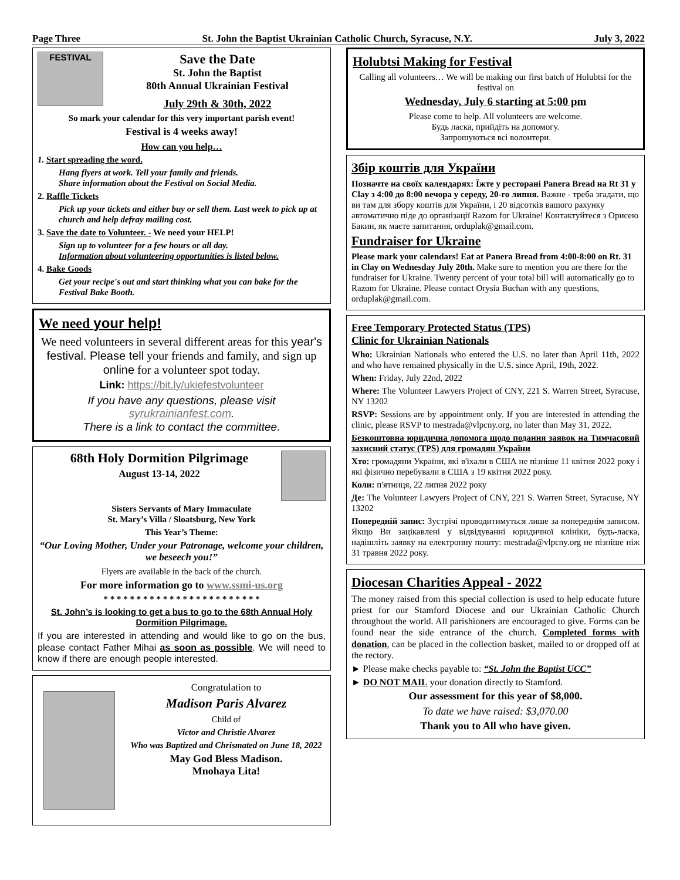Page Three St. John the Baptist Ukrainian Catholic Church, Syracuse, N.Y. July 3, 2022
FESTIVAL
Save the Date
St. John the Baptist
80th Annual Ukrainian Festival
July 29th & 30th, 2022
So mark your calendar for this very important parish event!
Festival is 4 weeks away!
How can you help…
1. Start spreading the word.
Hang flyers at work. Tell your family and friends.
Share information about the Festival on Social Media.
2. Raffle Tickets
Pick up your tickets and either buy or sell them. Last week to pick up at church and help defray mailing cost.
3. Save the date to Volunteer. - We need your HELP!
Sign up to volunteer for a few hours or all day.
Information about volunteering opportunities is listed below.
4. Bake Goods
Get your recipe's out and start thinking what you can bake for the Festival Bake Booth.
We need your help!
We need volunteers in several different areas for this year's festival. Please tell your friends and family, and sign up online for a volunteer spot today.
Link: https://bit.ly/ukiefestvolunteer
If you have any questions, please visit syrukrainianfest.com.
There is a link to contact the committee.
68th Holy Dormition Pilgrimage
August 13-14, 2022
Sisters Servants of Mary Immaculate
St. Mary’s Villa / Sloatsburg, New York
This Year’s Theme:
“Our Loving Mother, Under your Patronage, welcome your children, we beseech you!”
Flyers are available in the back of the church.
For more information go to www.ssmi-us.org
* * * * * * * * * * * * * * * * * * * * * * * *
St. John’s is looking to get a bus to go to the 68th Annual Holy Dormition Pilgrimage.
If you are interested in attending and would like to go on the bus, please contact Father Mihai as soon as possible. We will need to know if there are enough people interested.
Congratulation to
Madison Paris Alvarez
Child of
Victor and Christie Alvarez
Who was Baptized and Chrismated on June 18, 2022
May God Bless Madison.
Mnohaya Lita!
Holubtsi Making for Festival
Calling all volunteers… We will be making our first batch of Holubtsi for the festival on
Wednesday, July 6 starting at 5:00 pm
Please come to help. All volunteers are welcome.
Будь ласка, прийдіть на допомогу.
Запрошуються всі волонтери.
Збір коштів для України
Позначте на своїх календарях: Їжте у ресторані Panera Bread на Rt 31 у Clay з 4:00 до 8:00 вечора у середу, 20-го липня. Важне - треба згадати, що ви там для збору коштів для України, і 20 відсотків вашого рахунку автоматично піде до організації Razom for Ukraine! Контактуйтеся з Орисею Бакин, як маєте запитання, orduplak@gmail.com.
Fundraiser for Ukraine
Please mark your calendars! Eat at Panera Bread from 4:00-8:00 on Rt. 31 in Clay on Wednesday July 20th. Make sure to mention you are there for the fundraiser for Ukraine. Twenty percent of your total bill will automatically go to Razom for Ukraine. Please contact Orysia Buchan with any questions, orduplak@gmail.com.
Free Temporary Protected Status (TPS)
Clinic for Ukrainian Nationals
Who: Ukrainian Nationals who entered the U.S. no later than April 11th, 2022 and who have remained physically in the U.S. since April, 19th, 2022.
When: Friday, July 22nd, 2022
Where: The Volunteer Lawyers Project of CNY, 221 S. Warren Street, Syracuse, NY 13202
RSVP: Sessions are by appointment only. If you are interested in attending the clinic, please RSVP to mestrada@vlpcny.org, no later than May 31, 2022.
Безкоштовна юридична допомога щодо подання заявок на Тимчасовий захисний статус (TPS) для громадян України
Хто: громадяни України, які в'їхали в США не пізніше 11 квітня 2022 року і які фізично перебували в США з 19 квітня 2022 року.
Коли: п'ятниця, 22 липня 2022 року
Де: The Volunteer Lawyers Project of CNY, 221 S. Warren Street, Syracuse, NY 13202
Попередній запис: Зустрічі проводитимуться лише за попереднім записом. Якщо Ви зацікавлені у відвідуванні юридичної клініки, будь-ласка, надішліть заявку на електронну пошту: mestrada@vlpcny.org не пізніше ніж 31 травня 2022 року.
Diocesan Charities Appeal - 2022
The money raised from this special collection is used to help educate future priest for our Stamford Diocese and our Ukrainian Catholic Church throughout the world. All parishioners are encouraged to give. Forms can be found near the side entrance of the church. Completed forms with donation, can be placed in the collection basket, mailed to or dropped off at the rectory.
► Please make checks payable to: “St. John the Baptist UCC”
► DO NOT MAIL your donation directly to Stamford.
Our assessment for this year of $8,000.
To date we have raised: $3,070.00
Thank you to All who have given.